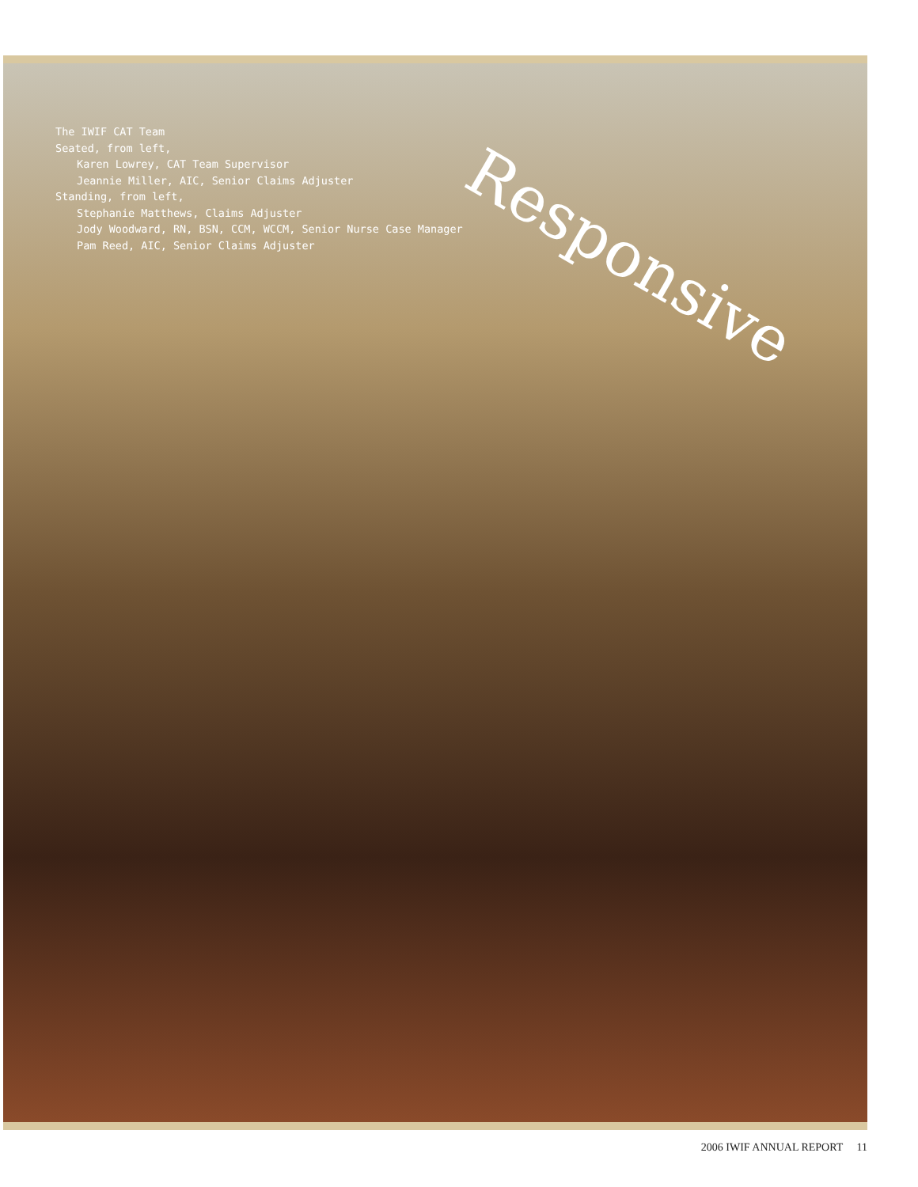The IWIF CAT Team
Seated, from left,
Karen Lowrey, CAT Team Supervisor
Jeannie Miller, AIC, Senior Claims Adjuster
Standing, from left,
Stephanie Matthews, Claims Adjuster
Jody Woodward, RN, BSN, CCM, WCCM, Senior Nurse Case Manager
Pam Reed, AIC, Senior Claims Adjuster
Responsive
2006 IWIF ANNUAL REPORT 11